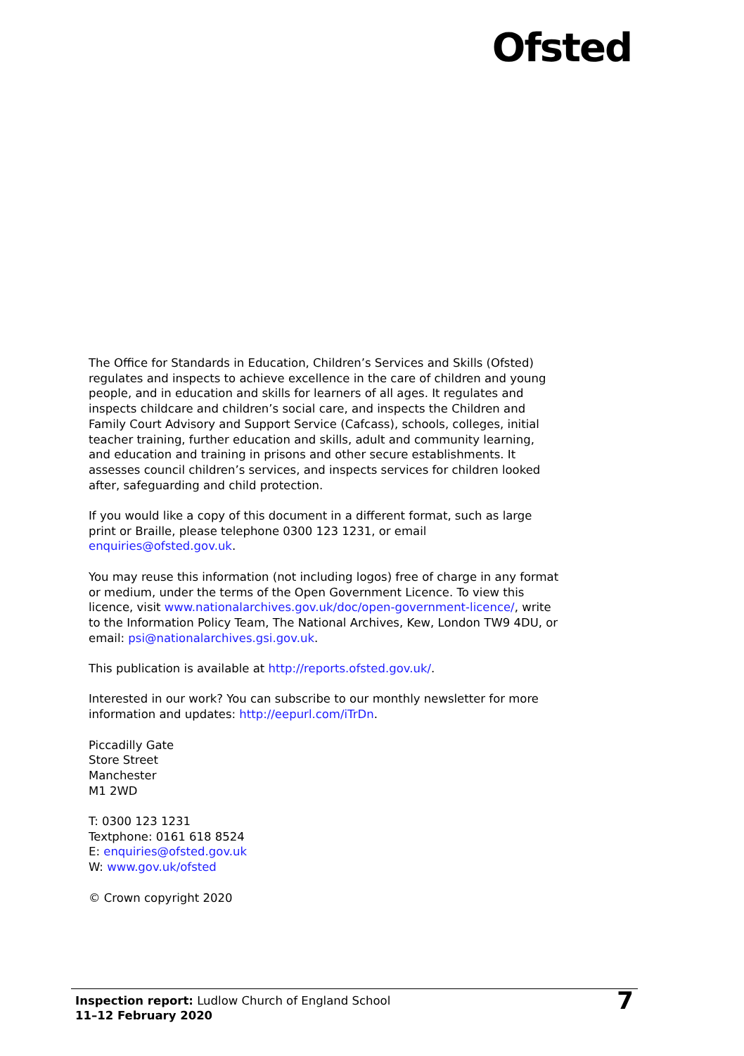Ofsted
The Office for Standards in Education, Children’s Services and Skills (Ofsted) regulates and inspects to achieve excellence in the care of children and young people, and in education and skills for learners of all ages. It regulates and inspects childcare and children’s social care, and inspects the Children and Family Court Advisory and Support Service (Cafcass), schools, colleges, initial teacher training, further education and skills, adult and community learning, and education and training in prisons and other secure establishments. It assesses council children’s services, and inspects services for children looked after, safeguarding and child protection.
If you would like a copy of this document in a different format, such as large print or Braille, please telephone 0300 123 1231, or email enquiries@ofsted.gov.uk.
You may reuse this information (not including logos) free of charge in any format or medium, under the terms of the Open Government Licence. To view this licence, visit www.nationalarchives.gov.uk/doc/open-government-licence/, write to the Information Policy Team, The National Archives, Kew, London TW9 4DU, or email: psi@nationalarchives.gsi.gov.uk.
This publication is available at http://reports.ofsted.gov.uk/.
Interested in our work? You can subscribe to our monthly newsletter for more information and updates: http://eepurl.com/iTrDn.
Piccadilly Gate
Store Street
Manchester
M1 2WD
T: 0300 123 1231
Textphone: 0161 618 8524
E: enquiries@ofsted.gov.uk
W: www.gov.uk/ofsted
© Crown copyright 2020
Inspection report: Ludlow Church of England School
11–12 February 2020
7